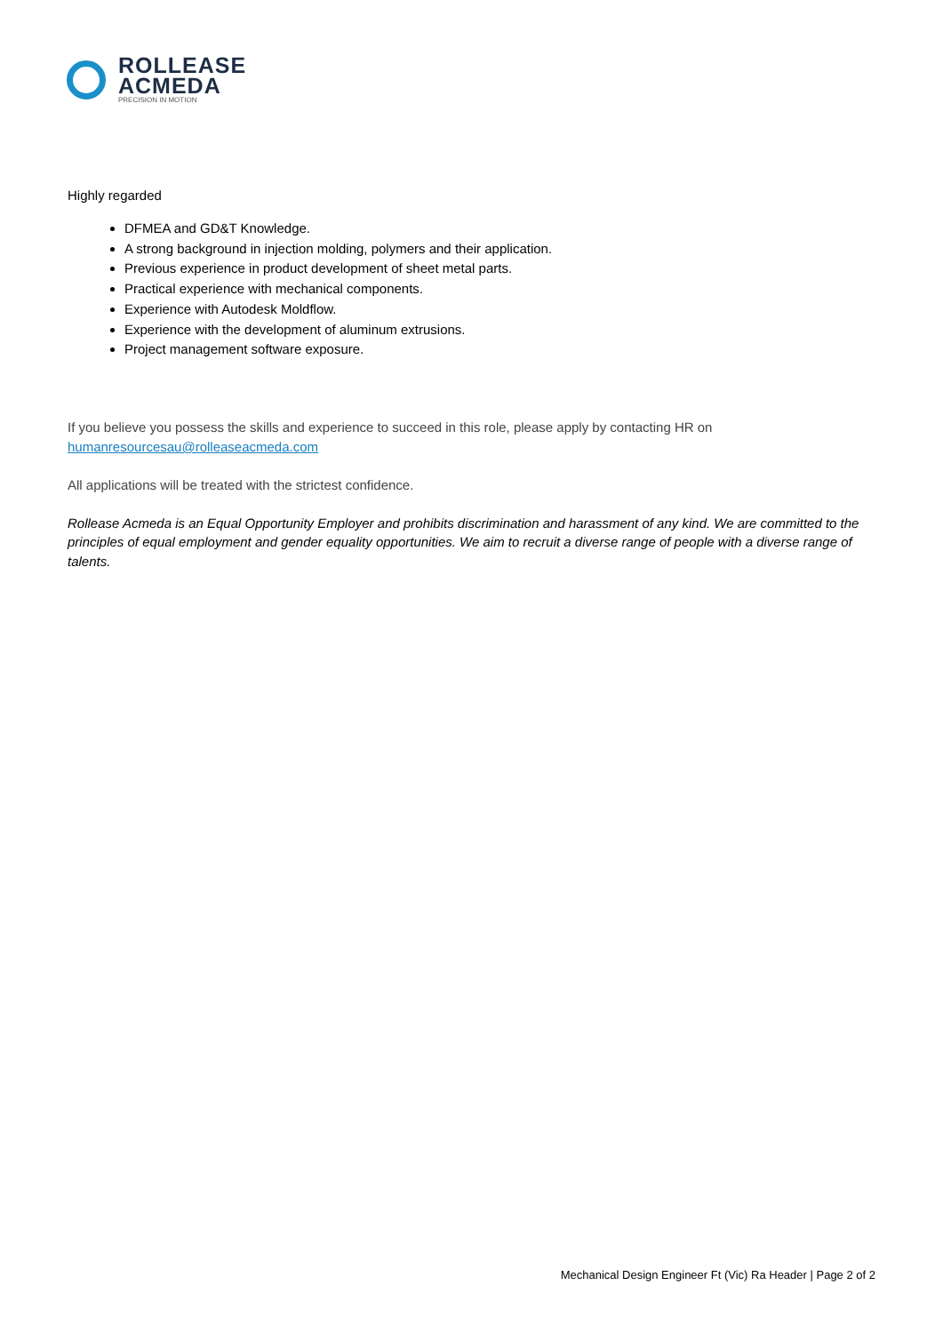ROLLEASE
ACMEDA
PRECISION IN MOTION
Highly regarded
DFMEA and GD&T Knowledge.
A strong background in injection molding, polymers and their application.
Previous experience in product development of sheet metal parts.
Practical experience with mechanical components.
Experience with Autodesk Moldflow.
Experience with the development of aluminum extrusions.
Project management software exposure.
If you believe you possess the skills and experience to succeed in this role, please apply by contacting HR on humanresourcesau@rolleaseacmeda.com
All applications will be treated with the strictest confidence.
Rollease Acmeda is an Equal Opportunity Employer and prohibits discrimination and harassment of any kind. We are committed to the principles of equal employment and gender equality opportunities. We aim to recruit a diverse range of people with a diverse range of talents.
Mechanical Design Engineer Ft (Vic) Ra Header | Page 2 of 2